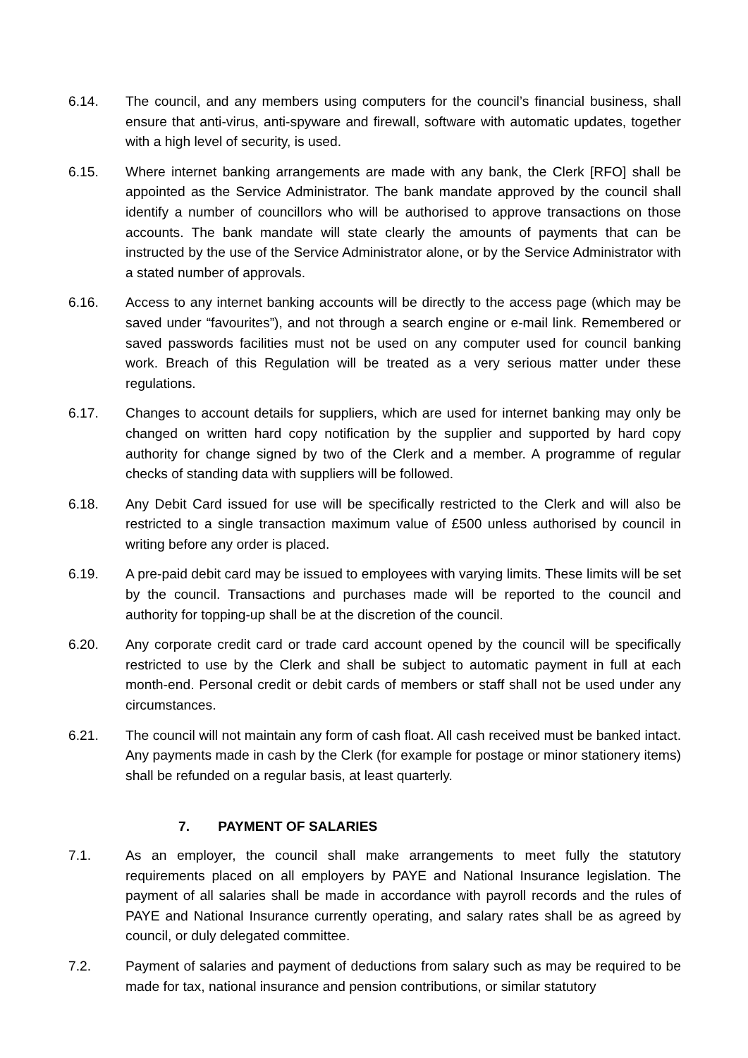6.14. The council, and any members using computers for the council’s financial business, shall ensure that anti-virus, anti-spyware and firewall, software with automatic updates, together with a high level of security, is used.
6.15. Where internet banking arrangements are made with any bank, the Clerk [RFO] shall be appointed as the Service Administrator. The bank mandate approved by the council shall identify a number of councillors who will be authorised to approve transactions on those accounts. The bank mandate will state clearly the amounts of payments that can be instructed by the use of the Service Administrator alone, or by the Service Administrator with a stated number of approvals.
6.16. Access to any internet banking accounts will be directly to the access page (which may be saved under “favourites”), and not through a search engine or e-mail link. Remembered or saved passwords facilities must not be used on any computer used for council banking work. Breach of this Regulation will be treated as a very serious matter under these regulations.
6.17. Changes to account details for suppliers, which are used for internet banking may only be changed on written hard copy notification by the supplier and supported by hard copy authority for change signed by two of the Clerk and a member. A programme of regular checks of standing data with suppliers will be followed.
6.18. Any Debit Card issued for use will be specifically restricted to the Clerk and will also be restricted to a single transaction maximum value of £500 unless authorised by council in writing before any order is placed.
6.19. A pre-paid debit card may be issued to employees with varying limits. These limits will be set by the council. Transactions and purchases made will be reported to the council and authority for topping-up shall be at the discretion of the council.
6.20. Any corporate credit card or trade card account opened by the council will be specifically restricted to use by the Clerk and shall be subject to automatic payment in full at each month-end. Personal credit or debit cards of members or staff shall not be used under any circumstances.
6.21. The council will not maintain any form of cash float. All cash received must be banked intact. Any payments made in cash by the Clerk (for example for postage or minor stationery items) shall be refunded on a regular basis, at least quarterly.
7. PAYMENT OF SALARIES
7.1. As an employer, the council shall make arrangements to meet fully the statutory requirements placed on all employers by PAYE and National Insurance legislation. The payment of all salaries shall be made in accordance with payroll records and the rules of PAYE and National Insurance currently operating, and salary rates shall be as agreed by council, or duly delegated committee.
7.2. Payment of salaries and payment of deductions from salary such as may be required to be made for tax, national insurance and pension contributions, or similar statutory